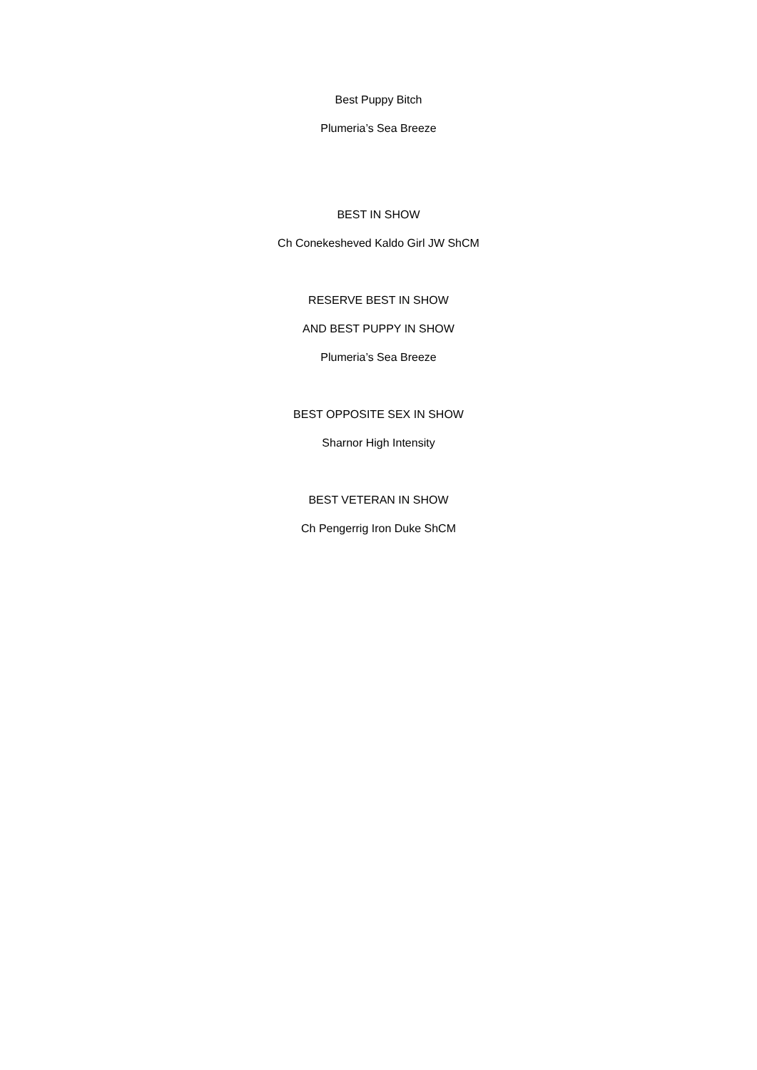Best Puppy Bitch
Plumeria’s Sea Breeze
BEST IN SHOW
Ch Conekesheved Kaldo Girl JW ShCM
RESERVE BEST IN SHOW
AND BEST PUPPY IN SHOW
Plumeria’s Sea Breeze
BEST OPPOSITE SEX IN SHOW
Sharnor High Intensity
BEST VETERAN IN SHOW
Ch Pengerrig Iron Duke ShCM